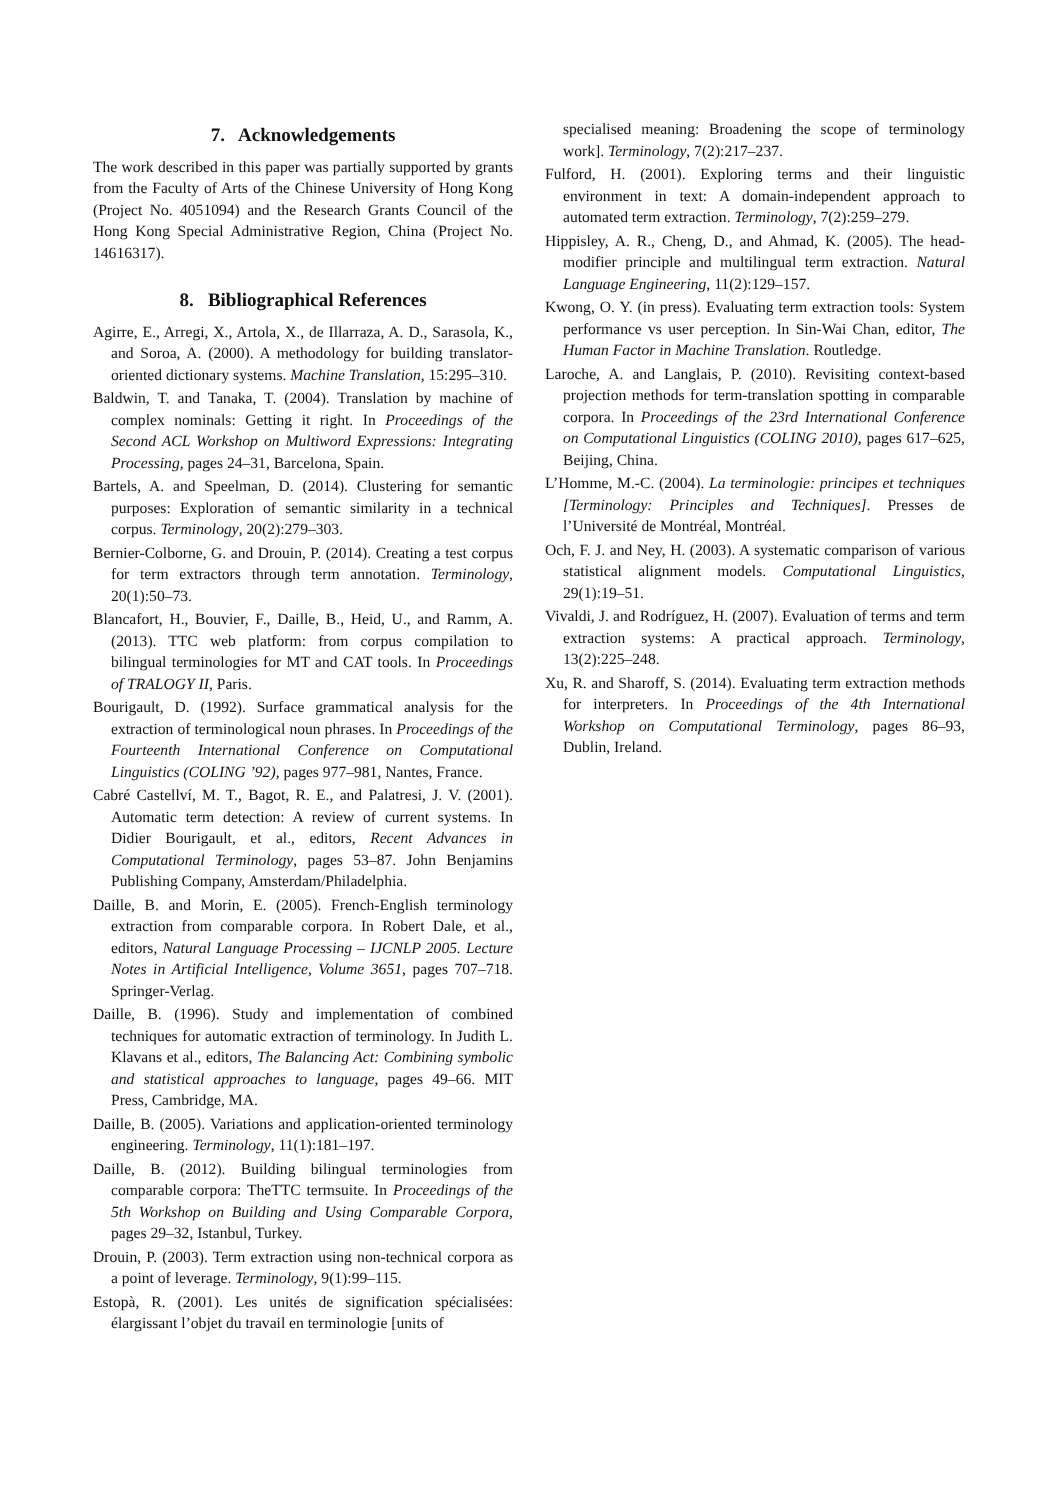7. Acknowledgements
The work described in this paper was partially supported by grants from the Faculty of Arts of the Chinese University of Hong Kong (Project No. 4051094) and the Research Grants Council of the Hong Kong Special Administrative Region, China (Project No. 14616317).
8. Bibliographical References
Agirre, E., Arregi, X., Artola, X., de Illarraza, A. D., Sarasola, K., and Soroa, A. (2000). A methodology for building translator-oriented dictionary systems. Machine Translation, 15:295–310.
Baldwin, T. and Tanaka, T. (2004). Translation by machine of complex nominals: Getting it right. In Proceedings of the Second ACL Workshop on Multiword Expressions: Integrating Processing, pages 24–31, Barcelona, Spain.
Bartels, A. and Speelman, D. (2014). Clustering for semantic purposes: Exploration of semantic similarity in a technical corpus. Terminology, 20(2):279–303.
Bernier-Colborne, G. and Drouin, P. (2014). Creating a test corpus for term extractors through term annotation. Terminology, 20(1):50–73.
Blancafort, H., Bouvier, F., Daille, B., Heid, U., and Ramm, A. (2013). TTC web platform: from corpus compilation to bilingual terminologies for MT and CAT tools. In Proceedings of TRALOGY II, Paris.
Bourigault, D. (1992). Surface grammatical analysis for the extraction of terminological noun phrases. In Proceedings of the Fourteenth International Conference on Computational Linguistics (COLING ’92), pages 977–981, Nantes, France.
Cabré Castellví, M. T., Bagot, R. E., and Palatresi, J. V. (2001). Automatic term detection: A review of current systems. In Didier Bourigault, et al., editors, Recent Advances in Computational Terminology, pages 53–87. John Benjamins Publishing Company, Amsterdam/Philadelphia.
Daille, B. and Morin, E. (2005). French-English terminology extraction from comparable corpora. In Robert Dale, et al., editors, Natural Language Processing – IJCNLP 2005. Lecture Notes in Artificial Intelligence, Volume 3651, pages 707–718. Springer-Verlag.
Daille, B. (1996). Study and implementation of combined techniques for automatic extraction of terminology. In Judith L. Klavans et al., editors, The Balancing Act: Combining symbolic and statistical approaches to language, pages 49–66. MIT Press, Cambridge, MA.
Daille, B. (2005). Variations and application-oriented terminology engineering. Terminology, 11(1):181–197.
Daille, B. (2012). Building bilingual terminologies from comparable corpora: TheTTC termsuite. In Proceedings of the 5th Workshop on Building and Using Comparable Corpora, pages 29–32, Istanbul, Turkey.
Drouin, P. (2003). Term extraction using non-technical corpora as a point of leverage. Terminology, 9(1):99–115.
Estopà, R. (2001). Les unités de signification spécialisées: élargissant l’objet du travail en terminologie [units of
specialised meaning: Broadening the scope of terminology work]. Terminology, 7(2):217–237.
Fulford, H. (2001). Exploring terms and their linguistic environment in text: A domain-independent approach to automated term extraction. Terminology, 7(2):259–279.
Hippisley, A. R., Cheng, D., and Ahmad, K. (2005). The head-modifier principle and multilingual term extraction. Natural Language Engineering, 11(2):129–157.
Kwong, O. Y. (in press). Evaluating term extraction tools: System performance vs user perception. In Sin-Wai Chan, editor, The Human Factor in Machine Translation. Routledge.
Laroche, A. and Langlais, P. (2010). Revisiting context-based projection methods for term-translation spotting in comparable corpora. In Proceedings of the 23rd International Conference on Computational Linguistics (COLING 2010), pages 617–625, Beijing, China.
L’Homme, M.-C. (2004). La terminologie: principes et techniques [Terminology: Principles and Techniques]. Presses de l’Université de Montréal, Montréal.
Och, F. J. and Ney, H. (2003). A systematic comparison of various statistical alignment models. Computational Linguistics, 29(1):19–51.
Vivaldi, J. and Rodríguez, H. (2007). Evaluation of terms and term extraction systems: A practical approach. Terminology, 13(2):225–248.
Xu, R. and Sharoff, S. (2014). Evaluating term extraction methods for interpreters. In Proceedings of the 4th International Workshop on Computational Terminology, pages 86–93, Dublin, Ireland.